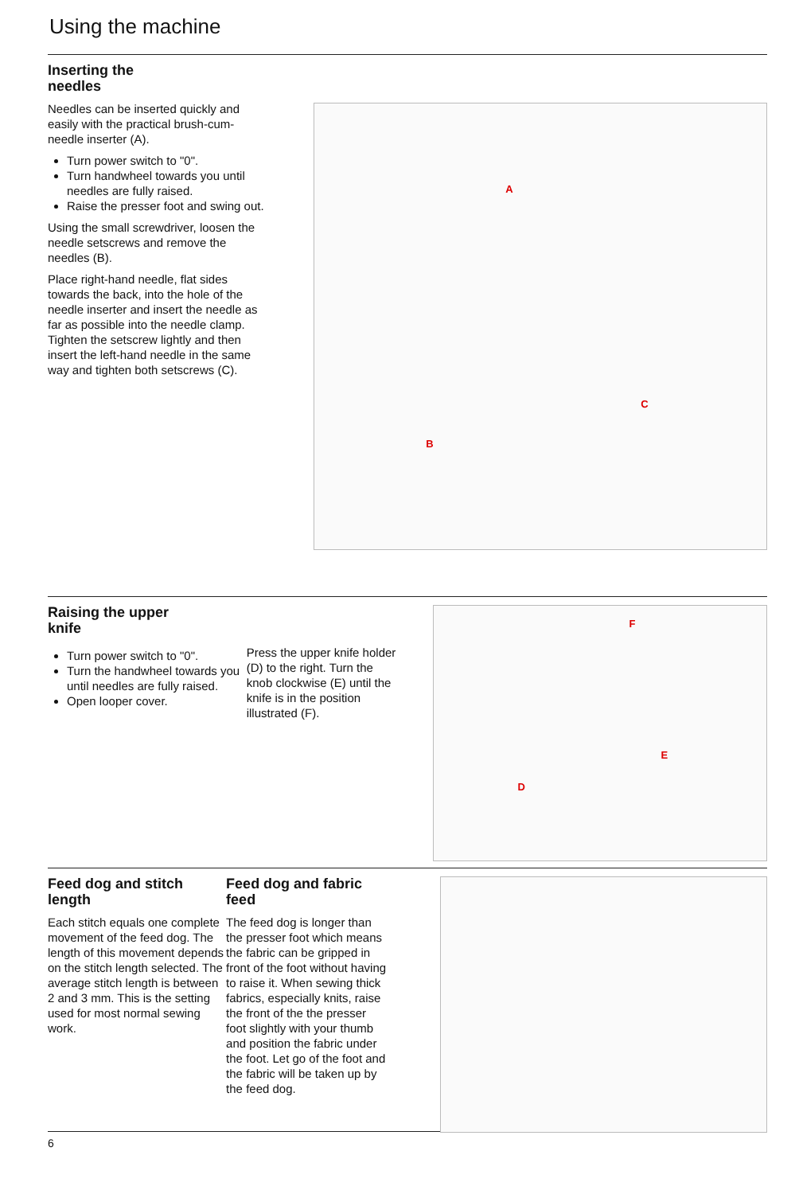Using the machine
Inserting the
needles
Needles can be inserted quickly and easily with the practical brush-cum-needle inserter (A).
Turn power switch to "0".
Turn handwheel towards you until needles are fully raised.
Raise the presser foot and swing out.
Using the small screwdriver, loosen the needle setscrews and remove the needles (B).
Place right-hand needle, flat sides towards the back, into the hole of the needle inserter and insert the needle as far as possible into the needle clamp.
Tighten the setscrew lightly and then insert the left-hand needle in the same way and tighten both setscrews (C).
A
B
C
Raising the upper
knife
Turn power switch to "0".
Turn the handwheel towards you until needles are fully raised.
Open looper cover.
Press the upper knife holder (D) to the right. Turn the knob clockwise (E) until the knife is in the position illustrated (F).
F
E
D
Feed dog and stitch
length
Each stitch equals one complete movement of the feed dog. The length of this movement depends on the stitch length selected. The average stitch length is between 2 and 3 mm. This is the setting used for most normal sewing work.
Feed dog and fabric
feed
The feed dog is longer than the presser foot which means the fabric can be gripped in front of the foot without having to raise it. When sewing thick fabrics, especially knits, raise the front of the the presser foot slightly with your thumb and position the fabric under the foot. Let go of the foot and the fabric will be taken up by the feed dog.
6